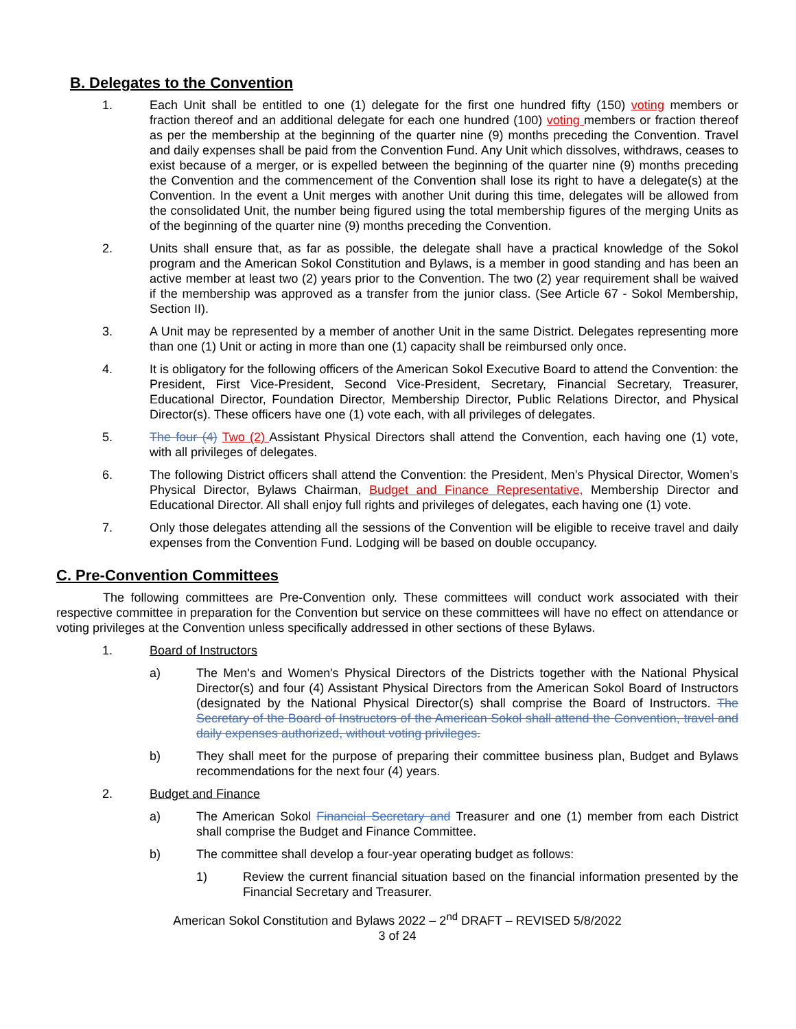B. Delegates to the Convention
1. Each Unit shall be entitled to one (1) delegate for the first one hundred fifty (150) voting members or fraction thereof and an additional delegate for each one hundred (100) voting members or fraction thereof as per the membership at the beginning of the quarter nine (9) months preceding the Convention. Travel and daily expenses shall be paid from the Convention Fund. Any Unit which dissolves, withdraws, ceases to exist because of a merger, or is expelled between the beginning of the quarter nine (9) months preceding the Convention and the commencement of the Convention shall lose its right to have a delegate(s) at the Convention. In the event a Unit merges with another Unit during this time, delegates will be allowed from the consolidated Unit, the number being figured using the total membership figures of the merging Units as of the beginning of the quarter nine (9) months preceding the Convention.
2. Units shall ensure that, as far as possible, the delegate shall have a practical knowledge of the Sokol program and the American Sokol Constitution and Bylaws, is a member in good standing and has been an active member at least two (2) years prior to the Convention. The two (2) year requirement shall be waived if the membership was approved as a transfer from the junior class. (See Article 67 - Sokol Membership, Section II).
3. A Unit may be represented by a member of another Unit in the same District. Delegates representing more than one (1) Unit or acting in more than one (1) capacity shall be reimbursed only once.
4. It is obligatory for the following officers of the American Sokol Executive Board to attend the Convention: the President, First Vice-President, Second Vice-President, Secretary, Financial Secretary, Treasurer, Educational Director, Foundation Director, Membership Director, Public Relations Director, and Physical Director(s). These officers have one (1) vote each, with all privileges of delegates.
5. The four (4) Two (2) Assistant Physical Directors shall attend the Convention, each having one (1) vote, with all privileges of delegates.
6. The following District officers shall attend the Convention: the President, Men’s Physical Director, Women’s Physical Director, Bylaws Chairman, Budget and Finance Representative, Membership Director and Educational Director. All shall enjoy full rights and privileges of delegates, each having one (1) vote.
7. Only those delegates attending all the sessions of the Convention will be eligible to receive travel and daily expenses from the Convention Fund. Lodging will be based on double occupancy.
C. Pre-Convention Committees
The following committees are Pre-Convention only. These committees will conduct work associated with their respective committee in preparation for the Convention but service on these committees will have no effect on attendance or voting privileges at the Convention unless specifically addressed in other sections of these Bylaws.
1. Board of Instructors
a) The Men's and Women's Physical Directors of the Districts together with the National Physical Director(s) and four (4) Assistant Physical Directors from the American Sokol Board of Instructors (designated by the National Physical Director(s) shall comprise the Board of Instructors. The Secretary of the Board of Instructors of the American Sokol shall attend the Convention, travel and daily expenses authorized, without voting privileges.
b) They shall meet for the purpose of preparing their committee business plan, Budget and Bylaws recommendations for the next four (4) years.
2. Budget and Finance
a) The American Sokol Financial Secretary and Treasurer and one (1) member from each District shall comprise the Budget and Finance Committee.
b) The committee shall develop a four-year operating budget as follows:
1) Review the current financial situation based on the financial information presented by the Financial Secretary and Treasurer.
American Sokol Constitution and Bylaws 2022 – 2<sup>nd</sup> DRAFT – REVISED 5/8/2022
3 of 24